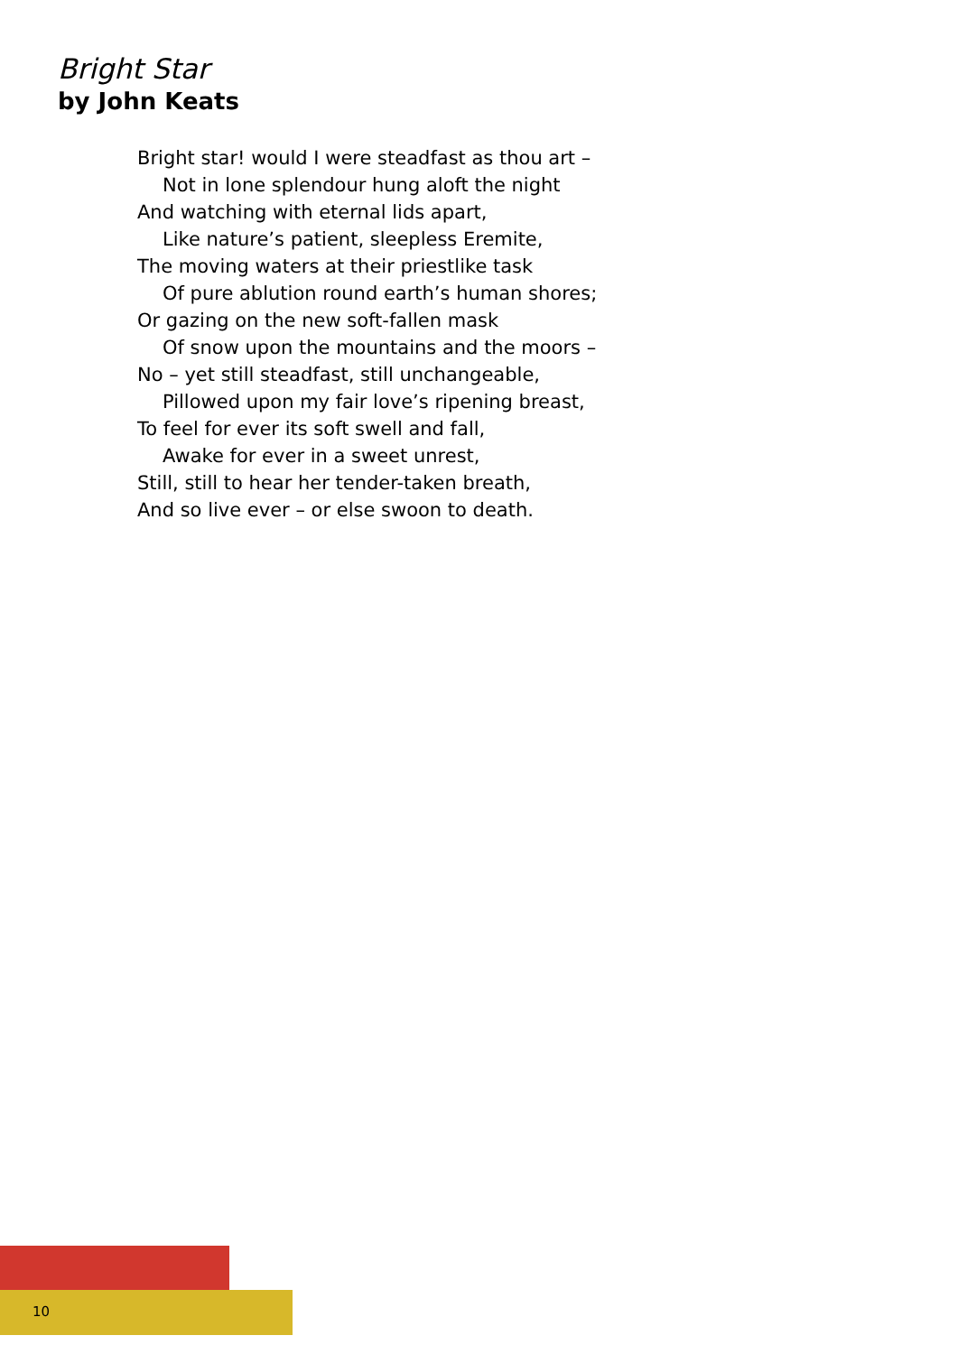Bright Star
by John Keats
Bright star! would I were steadfast as thou art –
Not in lone splendour hung aloft the night
And watching with eternal lids apart,
Like nature’s patient, sleepless Eremite,
The moving waters at their priestlike task
Of pure ablution round earth’s human shores;
Or gazing on the new soft-fallen mask
Of snow upon the mountains and the moors –
No – yet still steadfast, still unchangeable,
Pillowed upon my fair love’s ripening breast,
To feel for ever its soft swell and fall,
Awake for ever in a sweet unrest,
Still, still to hear her tender-taken breath,
And so live ever – or else swoon to death.
10